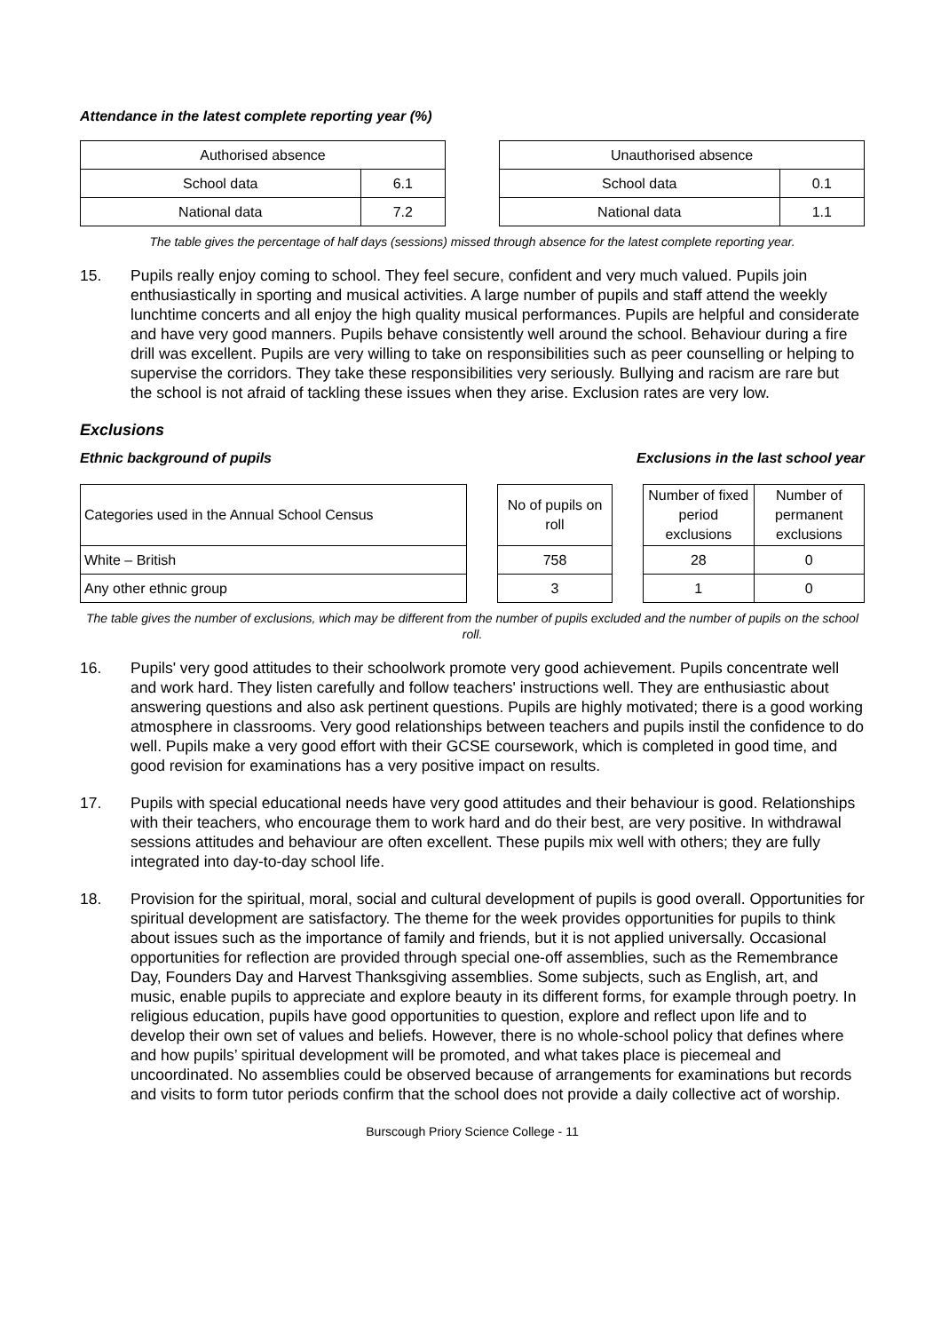Attendance in the latest complete reporting year (%)
| Authorised absence | |
| School data | 6.1 |
| National data | 7.2 |
| Unauthorised absence | |
| School data | 0.1 |
| National data | 1.1 |
The table gives the percentage of half days (sessions) missed through absence for the latest complete reporting year.
15. Pupils really enjoy coming to school. They feel secure, confident and very much valued. Pupils join enthusiastically in sporting and musical activities. A large number of pupils and staff attend the weekly lunchtime concerts and all enjoy the high quality musical performances. Pupils are helpful and considerate and have very good manners. Pupils behave consistently well around the school. Behaviour during a fire drill was excellent. Pupils are very willing to take on responsibilities such as peer counselling or helping to supervise the corridors. They take these responsibilities very seriously. Bullying and racism are rare but the school is not afraid of tackling these issues when they arise. Exclusion rates are very low.
Exclusions
Ethnic background of pupils Exclusions in the last school year
| Categories used in the Annual School Census |
| White – British |
| Any other ethnic group |
| No of pupils on roll |
| 758 |
| 3 |
| Number of fixed period exclusions | Number of permanent exclusions |
| 28 | 0 |
| 1 | 0 |
The table gives the number of exclusions, which may be different from the number of pupils excluded and the number of pupils on the school roll.
16. Pupils' very good attitudes to their schoolwork promote very good achievement. Pupils concentrate well and work hard. They listen carefully and follow teachers' instructions well. They are enthusiastic about answering questions and also ask pertinent questions. Pupils are highly motivated; there is a good working atmosphere in classrooms. Very good relationships between teachers and pupils instil the confidence to do well. Pupils make a very good effort with their GCSE coursework, which is completed in good time, and good revision for examinations has a very positive impact on results.
17. Pupils with special educational needs have very good attitudes and their behaviour is good. Relationships with their teachers, who encourage them to work hard and do their best, are very positive. In withdrawal sessions attitudes and behaviour are often excellent. These pupils mix well with others; they are fully integrated into day-to-day school life.
18. Provision for the spiritual, moral, social and cultural development of pupils is good overall. Opportunities for spiritual development are satisfactory. The theme for the week provides opportunities for pupils to think about issues such as the importance of family and friends, but it is not applied universally. Occasional opportunities for reflection are provided through special one-off assemblies, such as the Remembrance Day, Founders Day and Harvest Thanksgiving assemblies. Some subjects, such as English, art, and music, enable pupils to appreciate and explore beauty in its different forms, for example through poetry. In religious education, pupils have good opportunities to question, explore and reflect upon life and to develop their own set of values and beliefs. However, there is no whole-school policy that defines where and how pupils’ spiritual development will be promoted, and what takes place is piecemeal and uncoordinated. No assemblies could be observed because of arrangements for examinations but records and visits to form tutor periods confirm that the school does not provide a daily collective act of worship.
Burscough Priory Science College - 11